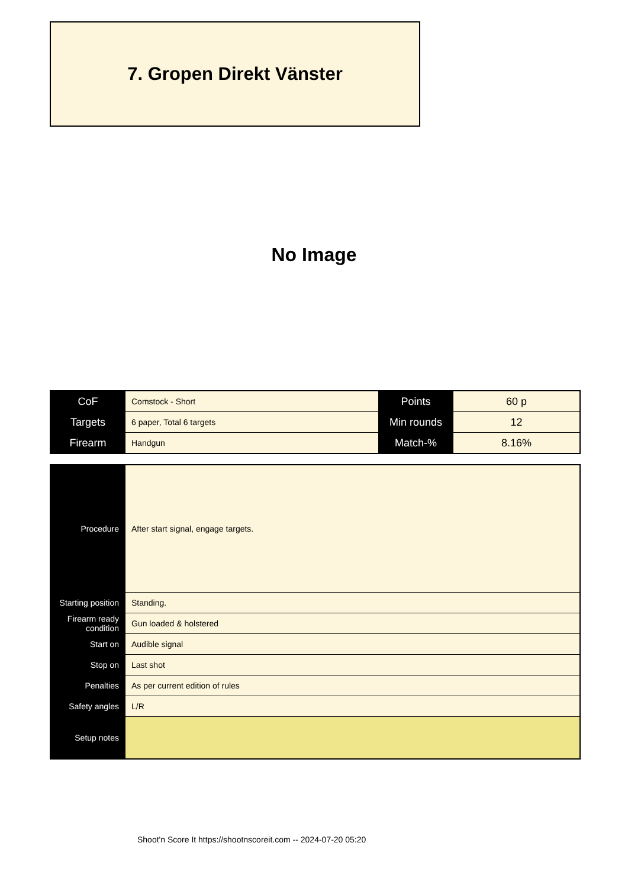7. Gropen Direkt Vänster
No Image
| CoF | Comstock - Short | Points | 60 p |
| Targets | 6 paper, Total 6 targets | Min rounds | 12 |
| Firearm | Handgun | Match-% | 8.16% |
| Procedure | After start signal, engage targets. |
| Starting position | Standing. |
| Firearm ready condition | Gun loaded & holstered |
| Start on | Audible signal |
| Stop on | Last shot |
| Penalties | As per current edition of rules |
| Safety angles | L/R |
| Setup notes | |
Shoot'n Score It https://shootnscoreit.com -- 2024-07-20 05:20